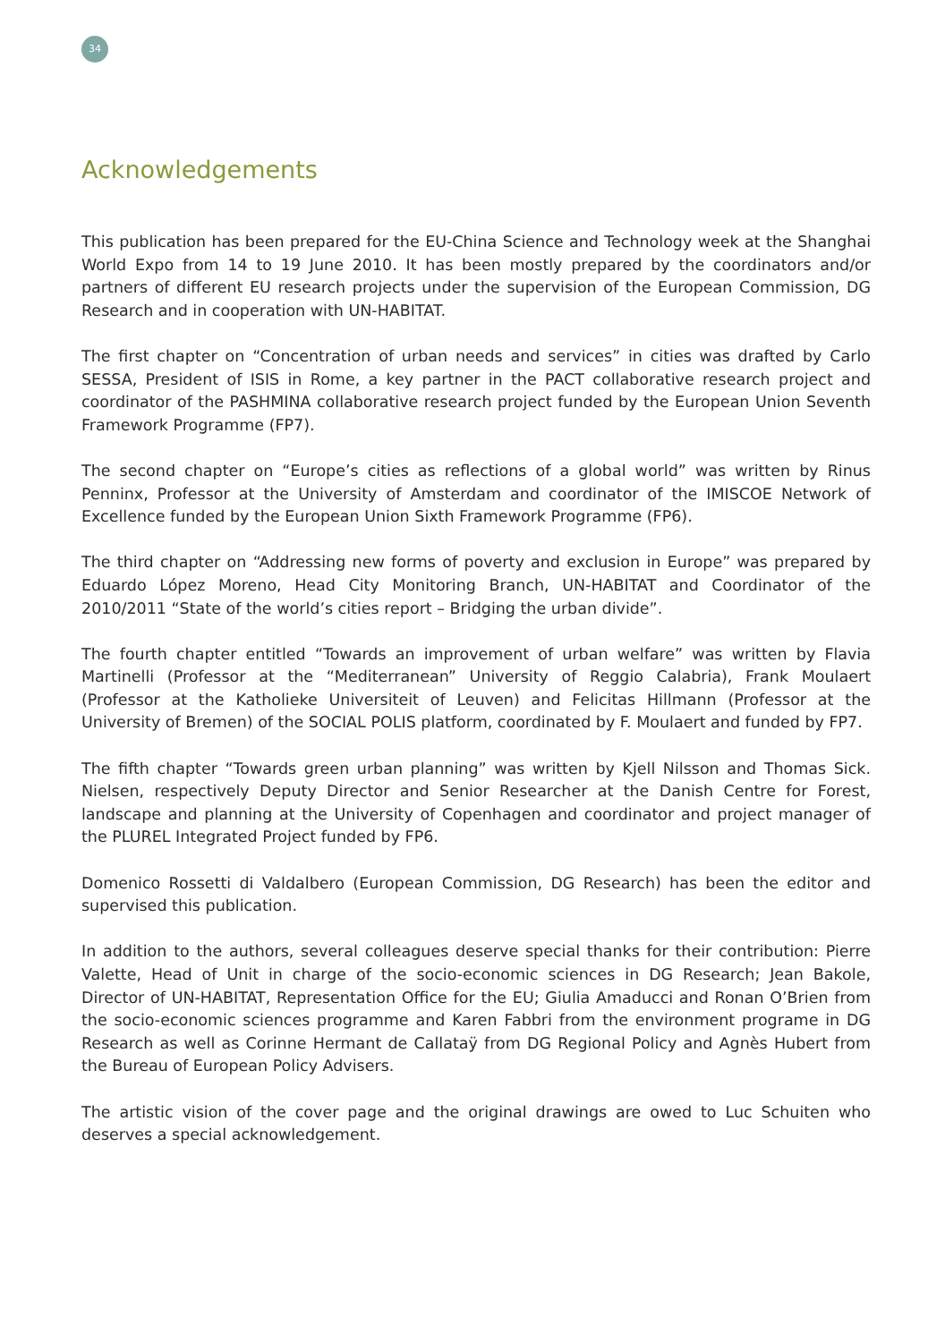34
Acknowledgements
This publication has been prepared for the EU-China Science and Technology week at the Shanghai World Expo from 14 to 19 June 2010. It has been mostly prepared by the coordinators and/or partners of different EU research projects under the supervision of the European Commission, DG Research and in cooperation with UN-HABITAT.
The first chapter on “Concentration of urban needs and services” in cities was drafted by Carlo SESSA, President of ISIS in Rome, a key partner in the PACT collaborative research project and coordinator of the PASHMINA collaborative research project funded by the European Union Seventh Framework Programme (FP7).
The second chapter on “Europe’s cities as reflections of a global world” was written by Rinus Penninx, Professor at the University of Amsterdam and coordinator of the IMISCOE Network of Excellence funded by the European Union Sixth Framework Programme (FP6).
The third chapter on “Addressing new forms of poverty and exclusion in Europe” was prepared by Eduardo López Moreno, Head City Monitoring Branch, UN-HABITAT and Coordinator of the 2010/2011 “State of the world’s cities report – Bridging the urban divide”.
The fourth chapter entitled “Towards an improvement of urban welfare” was written by Flavia Martinelli (Professor at the “Mediterranean” University of Reggio Calabria), Frank Moulaert (Professor at the Katholieke Universiteit of Leuven) and Felicitas Hillmann (Professor at the University of Bremen) of the SOCIAL POLIS platform, coordinated by F. Moulaert and funded by FP7.
The fifth chapter “Towards green urban planning” was written by Kjell Nilsson and Thomas Sick. Nielsen, respectively Deputy Director and Senior Researcher at the Danish Centre for Forest, landscape and planning at the University of Copenhagen and coordinator and project manager of the PLUREL Integrated Project funded by FP6.
Domenico Rossetti di Valdalbero (European Commission, DG Research) has been the editor and supervised this publication.
In addition to the authors, several colleagues deserve special thanks for their contribution: Pierre Valette, Head of Unit in charge of the socio-economic sciences in DG Research; Jean Bakole, Director of UN-HABITAT, Representation Office for the EU; Giulia Amaducci and Ronan O’Brien from the socio-economic sciences programme and Karen Fabbri from the environment programe in DG Research as well as Corinne Hermant de Callataÿ from DG Regional Policy and Agnès Hubert from the Bureau of European Policy Advisers.
The artistic vision of the cover page and the original drawings are owed to Luc Schuiten who deserves a special acknowledgement.